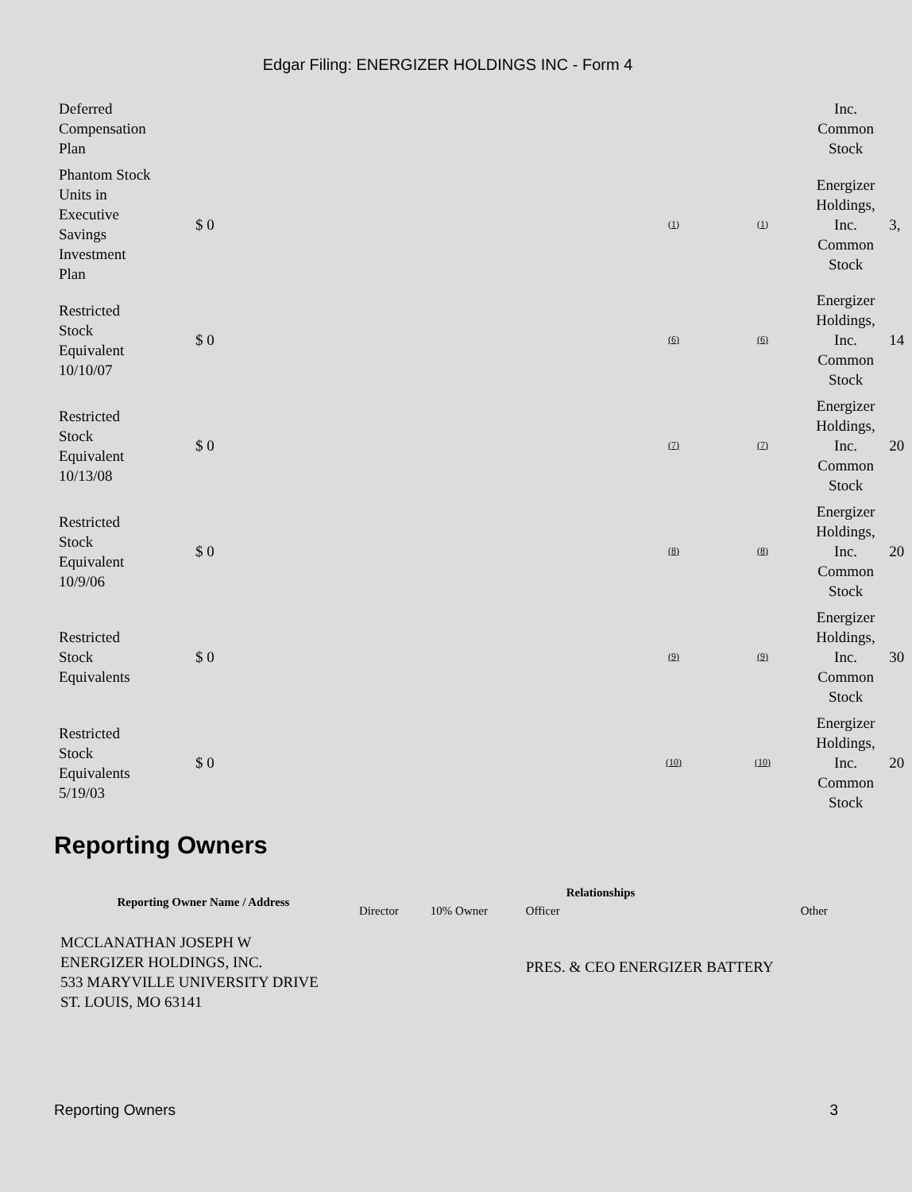Edgar Filing: ENERGIZER HOLDINGS INC - Form 4
| Deferred Compensation Plan | | | | Inc. Common Stock | |
| Phantom Stock Units in Executive Savings Investment Plan | $ 0 | (1) | (1) | Energizer Holdings, Inc. Common Stock | 3, |
| Restricted Stock Equivalent 10/10/07 | $ 0 | (6) | (6) | Energizer Holdings, Inc. Common Stock | 14 |
| Restricted Stock Equivalent 10/13/08 | $ 0 | (7) | (7) | Energizer Holdings, Inc. Common Stock | 20 |
| Restricted Stock Equivalent 10/9/06 | $ 0 | (8) | (8) | Energizer Holdings, Inc. Common Stock | 20 |
| Restricted Stock Equivalents | $ 0 | (9) | (9) | Energizer Holdings, Inc. Common Stock | 30 |
| Restricted Stock Equivalents 5/19/03 | $ 0 | (10) | (10) | Energizer Holdings, Inc. Common Stock | 20 |
Reporting Owners
| Reporting Owner Name / Address | Relationships | | | |
| --- | --- | --- | --- | --- |
| | Director | 10% Owner | Officer | Other |
| MCCLANATHAN JOSEPH W ENERGIZER HOLDINGS, INC. 533 MARYVILLE UNIVERSITY DRIVE ST. LOUIS, MO 63141 | | | PRES. & CEO ENERGIZER BATTERY | |
Reporting Owners 3